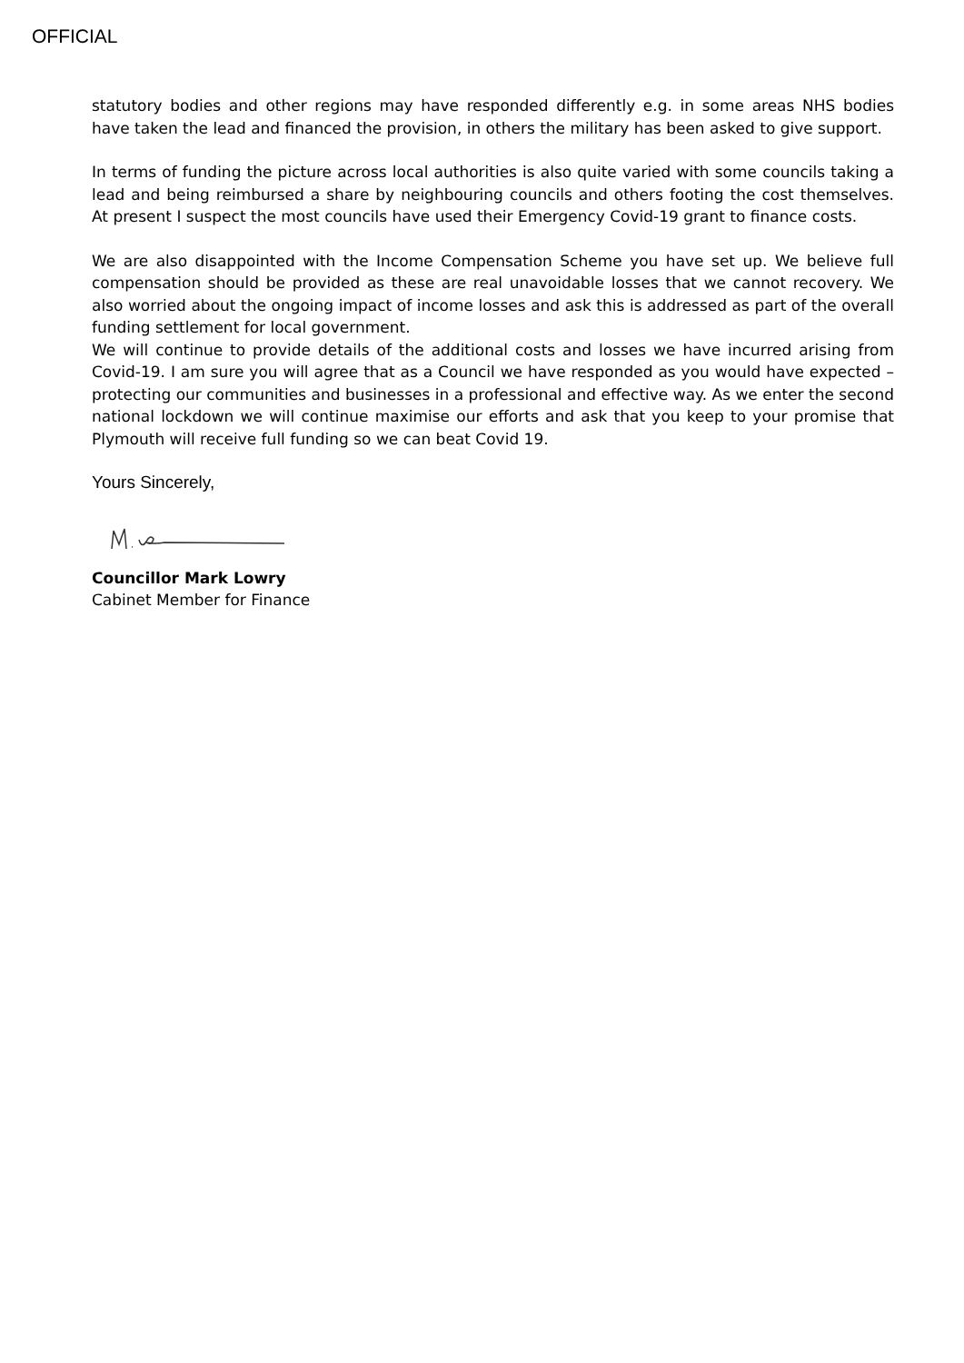OFFICIAL
statutory bodies and other regions may have responded differently e.g. in some areas NHS bodies have taken the lead and financed the provision, in others the military has been asked to give support.
In terms of funding the picture across local authorities is also quite varied with some councils taking a lead and being reimbursed a share by neighbouring councils and others footing the cost themselves. At present I suspect the most councils have used their Emergency Covid-19 grant to finance costs.
We are also disappointed with the Income Compensation Scheme you have set up. We believe full compensation should be provided as these are real unavoidable losses that we cannot recovery. We also worried about the ongoing impact of income losses and ask this is addressed as part of the overall funding settlement for local government.
We will continue to provide details of the additional costs and losses we have incurred arising from Covid-19. I am sure you will agree that as a Council we have responded as you would have expected – protecting our communities and businesses in a professional and effective way. As we enter the second national lockdown we will continue maximise our efforts and ask that you keep to your promise that Plymouth will receive full funding so we can beat Covid 19.
Yours Sincerely,
Councillor Mark Lowry
Cabinet Member for Finance